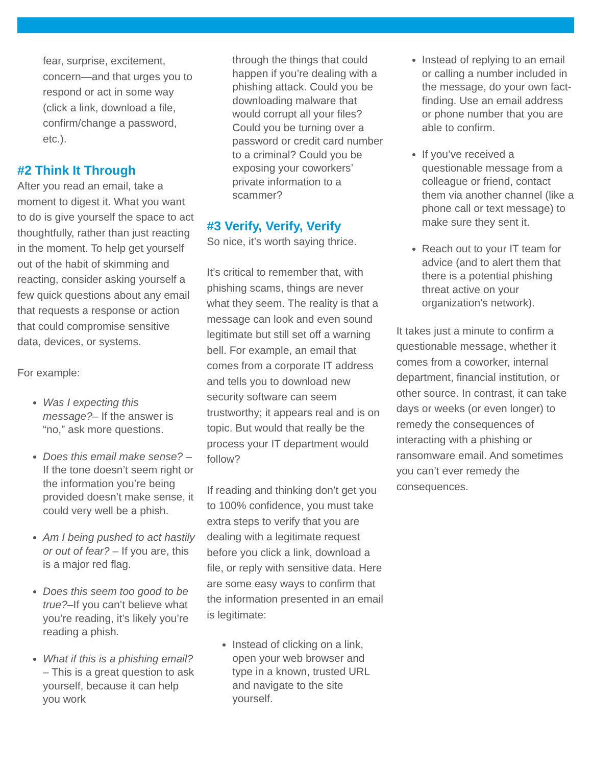fear, surprise, excitement, concern—and that urges you to respond or act in some way (click a link, download a file, confirm/change a password, etc.).
#2 Think It Through
After you read an email, take a moment to digest it. What you want to do is give yourself the space to act thoughtfully, rather than just reacting in the moment. To help get yourself out of the habit of skimming and reacting, consider asking yourself a few quick questions about any email that requests a response or action that could compromise sensitive data, devices, or systems.
For example:
Was I expecting this message?– If the answer is “no,” ask more questions.
Does this email make sense? – If the tone doesn’t seem right or the information you’re being provided doesn’t make sense, it could very well be a phish.
Am I being pushed to act hastily or out of fear? – If you are, this is a major red flag.
Does this seem too good to be true?–If you can’t believe what you’re reading, it’s likely you’re reading a phish.
What if this is a phishing email? – This is a great question to ask yourself, because it can help you work
through the things that could happen if you’re dealing with a phishing attack. Could you be downloading malware that would corrupt all your files? Could you be turning over a password or credit card number to a criminal? Could you be exposing your coworkers’ private information to a scammer?
#3 Verify, Verify, Verify
So nice, it’s worth saying thrice.
It’s critical to remember that, with phishing scams, things are never what they seem. The reality is that a message can look and even sound legitimate but still set off a warning bell. For example, an email that comes from a corporate IT address and tells you to download new security software can seem trustworthy; it appears real and is on topic. But would that really be the process your IT department would follow?
If reading and thinking don’t get you to 100% confidence, you must take extra steps to verify that you are dealing with a legitimate request before you click a link, download a file, or reply with sensitive data. Here are some easy ways to confirm that the information presented in an email is legitimate:
Instead of clicking on a link, open your web browser and type in a known, trusted URL and navigate to the site yourself.
Instead of replying to an email or calling a number included in the message, do your own fact-finding. Use an email address or phone number that you are able to confirm.
If you’ve received a questionable message from a colleague or friend, contact them via another channel (like a phone call or text message) to make sure they sent it.
Reach out to your IT team for advice (and to alert them that there is a potential phishing threat active on your organization’s network).
It takes just a minute to confirm a questionable message, whether it comes from a coworker, internal department, financial institution, or other source. In contrast, it can take days or weeks (or even longer) to remedy the consequences of interacting with a phishing or ransomware email. And sometimes you can’t ever remedy the consequences.